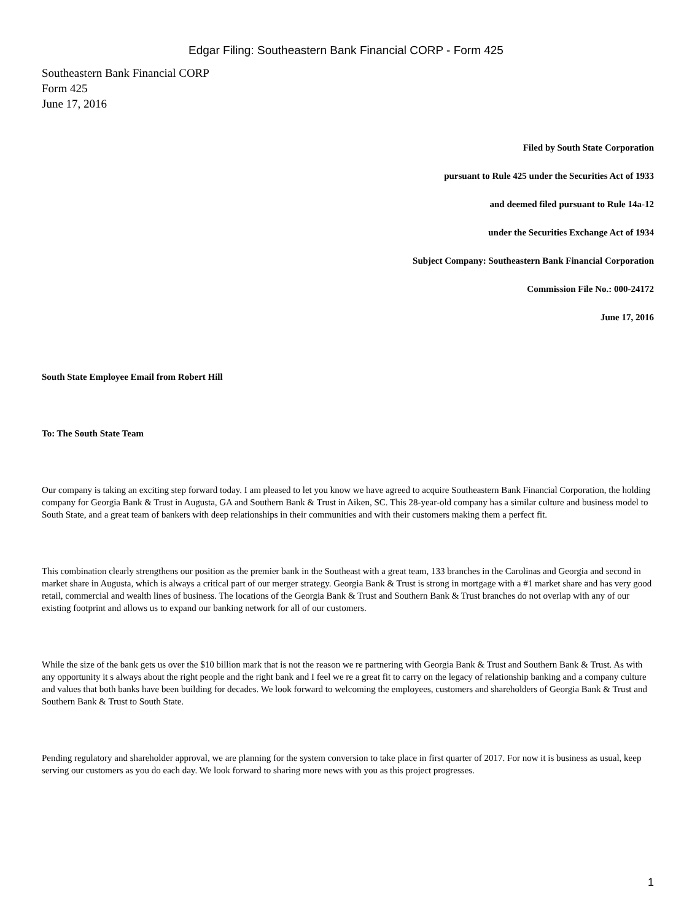Edgar Filing: Southeastern Bank Financial CORP - Form 425
Southeastern Bank Financial CORP
Form 425
June 17, 2016
Filed by South State Corporation
pursuant to Rule 425 under the Securities Act of 1933
and deemed filed pursuant to Rule 14a-12
under the Securities Exchange Act of 1934
Subject Company: Southeastern Bank Financial Corporation
Commission File No.: 000-24172
June 17, 2016
South State Employee Email from Robert Hill
To: The South State Team
Our company is taking an exciting step forward today. I am pleased to let you know we have agreed to acquire Southeastern Bank Financial Corporation, the holding company for Georgia Bank & Trust in Augusta, GA and Southern Bank & Trust in Aiken, SC. This 28-year-old company has a similar culture and business model to South State, and a great team of bankers with deep relationships in their communities and with their customers making them a perfect fit.
This combination clearly strengthens our position as the premier bank in the Southeast with a great team, 133 branches in the Carolinas and Georgia and second in market share in Augusta, which is always a critical part of our merger strategy. Georgia Bank & Trust is strong in mortgage with a #1 market share and has very good retail, commercial and wealth lines of business. The locations of the Georgia Bank & Trust and Southern Bank & Trust branches do not overlap with any of our existing footprint and allows us to expand our banking network for all of our customers.
While the size of the bank gets us over the $10 billion mark that is not the reason we re partnering with Georgia Bank & Trust and Southern Bank & Trust. As with any opportunity it s always about the right people and the right bank and I feel we re a great fit to carry on the legacy of relationship banking and a company culture and values that both banks have been building for decades. We look forward to welcoming the employees, customers and shareholders of Georgia Bank & Trust and Southern Bank & Trust to South State.
Pending regulatory and shareholder approval, we are planning for the system conversion to take place in first quarter of 2017. For now it is business as usual, keep serving our customers as you do each day. We look forward to sharing more news with you as this project progresses.
1